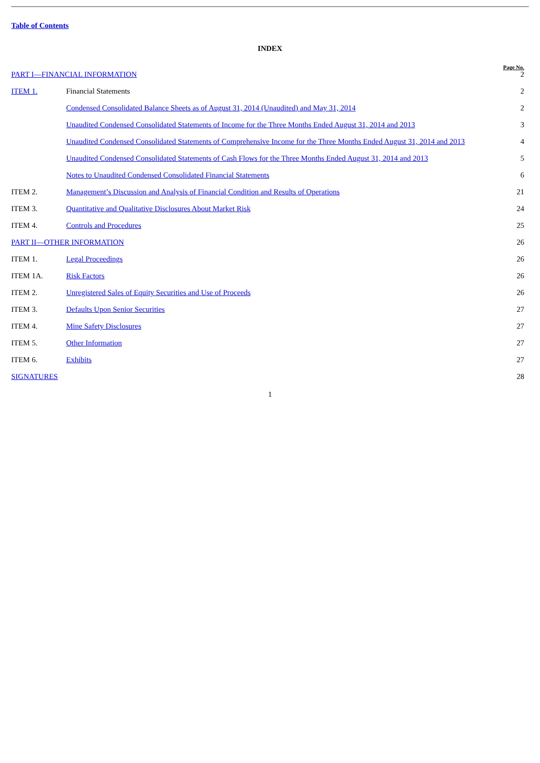Table of Contents
INDEX
| PART I—FINANCIAL INFORMATION | | Page No. 2 |
| ITEM 1. | Financial Statements | 2 |
| | Condensed Consolidated Balance Sheets as of August 31, 2014 (Unaudited) and May 31, 2014 | 2 |
| | Unaudited Condensed Consolidated Statements of Income for the Three Months Ended August 31, 2014 and 2013 | 3 |
| | Unaudited Condensed Consolidated Statements of Comprehensive Income for the Three Months Ended August 31, 2014 and 2013 | 4 |
| | Unaudited Condensed Consolidated Statements of Cash Flows for the Three Months Ended August 31, 2014 and 2013 | 5 |
| | Notes to Unaudited Condensed Consolidated Financial Statements | 6 |
| ITEM 2. | Management’s Discussion and Analysis of Financial Condition and Results of Operations | 21 |
| ITEM 3. | Quantitative and Qualitative Disclosures About Market Risk | 24 |
| ITEM 4. | Controls and Procedures | 25 |
| PART II—OTHER INFORMATION | | 26 |
| ITEM 1. | Legal Proceedings | 26 |
| ITEM 1A. | Risk Factors | 26 |
| ITEM 2. | Unregistered Sales of Equity Securities and Use of Proceeds | 26 |
| ITEM 3. | Defaults Upon Senior Securities | 27 |
| ITEM 4. | Mine Safety Disclosures | 27 |
| ITEM 5. | Other Information | 27 |
| ITEM 6. | Exhibits | 27 |
| SIGNATURES | | 28 |
1